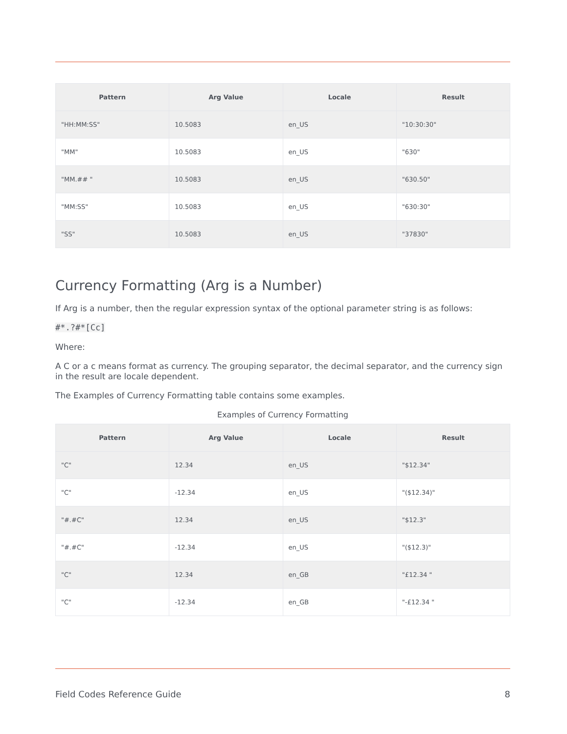| Pattern | Arg Value | Locale | Result |
| --- | --- | --- | --- |
| "HH:MM:SS" | 10.5083 | en_US | "10:30:30" |
| "MM" | 10.5083 | en_US | "630" |
| "MM.## " | 10.5083 | en_US | "630.50" |
| "MM:SS" | 10.5083 | en_US | "630:30" |
| "SS" | 10.5083 | en_US | "37830" |
Currency Formatting (Arg is a Number)
If Arg is a number, then the regular expression syntax of the optional parameter string is as follows:
#*.?#*[Cc]
Where:
A C or a c means format as currency. The grouping separator, the decimal separator, and the currency sign in the result are locale dependent.
The Examples of Currency Formatting table contains some examples.
Examples of Currency Formatting
| Pattern | Arg Value | Locale | Result |
| --- | --- | --- | --- |
| "C" | 12.34 | en_US | "$12.34" |
| "C" | -12.34 | en_US | "($12.34)" |
| "#.#C" | 12.34 | en_US | "$12.3" |
| "#.#C" | -12.34 | en_US | "($12.3)" |
| "C" | 12.34 | en_GB | "£12.34 " |
| "C" | -12.34 | en_GB | "-£12.34 " |
Field Codes Reference Guide 8